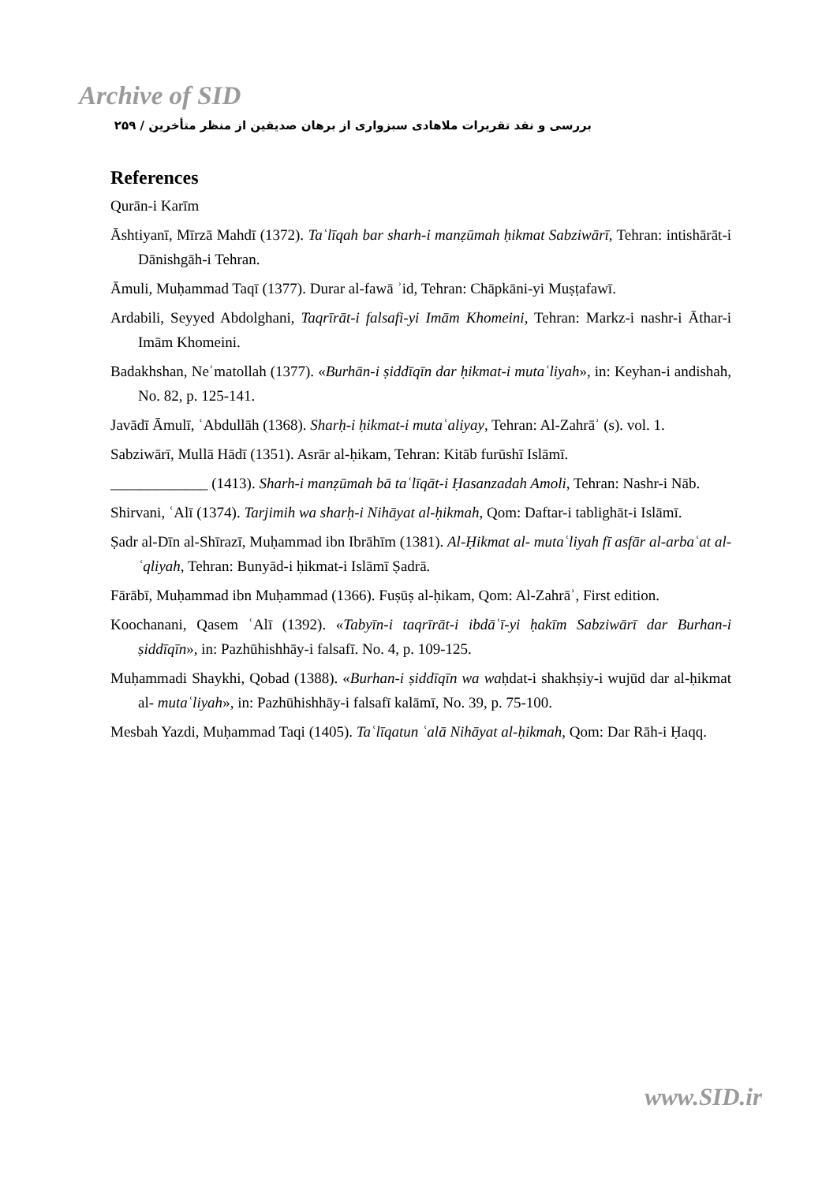Archive of SID
بررسی و نقد تقریرات ملاهادی سبزواری از برهان صدیقین از منظر متأخرین / ۲۵۹
References
Qurān-i Karīm
Āshtiyanī, Mīrzā Mahdī (1372). Taʿlīqah bar sharh-i manẓūmah ḥikmat Sabziwārī, Tehran: intishārāt-i Dānishgāh-i Tehran.
Āmuli, Muḥammad Taqī (1377). Durar al-fawā ʾid, Tehran: Chāpkāni-yi Muṣṭafawī.
Ardabili, Seyyed Abdolghani, Taqrīrāt-i falsafi-yi Imām Khomeini, Tehran: Markz-i nashr-i Āthar-i Imām Khomeini.
Badakhshan, Neʿmatollah (1377). «Burhān-i ṣiddīqīn dar ḥikmat-i mutaʿliyah», in: Keyhan-i andishah, No. 82, p. 125-141.
Javādī Āmulī, ʿAbdullāh (1368). Sharḥ-i ḥikmat-i mutaʿaliyay, Tehran: Al-Zahrāʾ (s). vol. 1.
Sabziwārī, Mullā Hādī (1351). Asrār al-ḥikam, Tehran: Kitāb furūshī Islāmī.
_____________ (1413). Sharh-i manẓūmah bā taʿlīqāt-i Ḥasanzadah Amoli, Tehran: Nashr-i Nāb.
Shirvani, ʿAlī (1374). Tarjimih wa sharḥ-i Nihāyat al-ḥikmah, Qom: Daftar-i tablighāt-i Islāmī.
Ṣadr al-Dīn al-Shīrazī, Muḥammad ibn Ibrāhīm (1381). Al-Ḥikmat al- mutaʿliyah fī asfār al-arbaʿat al-ʿqliyah, Tehran: Bunyād-i ḥikmat-i Islāmī Ṣadrā.
Fārābī, Muḥammad ibn Muḥammad (1366). Fuṣūṣ al-ḥikam, Qom: Al-Zahrāʾ, First edition.
Koochanani, Qasem ʿAlī (1392). «Tabyīn-i taqrīrāt-i ibdāʿī-yi ḥakīm Sabziwārī dar Burhan-i ṣiddīqīn», in: Pazhūhishhāy-i falsafī. No. 4, p. 109-125.
Muḥammadi Shaykhi, Qobad (1388). «Burhan-i ṣiddīqīn wa waḥdat-i shakhṣiy-i wujūd dar al-ḥikmat al- mutaʿliyah», in: Pazhūhishhāy-i falsafī kalāmī, No. 39, p. 75-100.
Mesbah Yazdi, Muḥammad Taqi (1405). Taʿlīqatun ʿalā Nihāyat al-ḥikmah, Qom: Dar Rāh-i Ḥaqq.
www.SID.ir